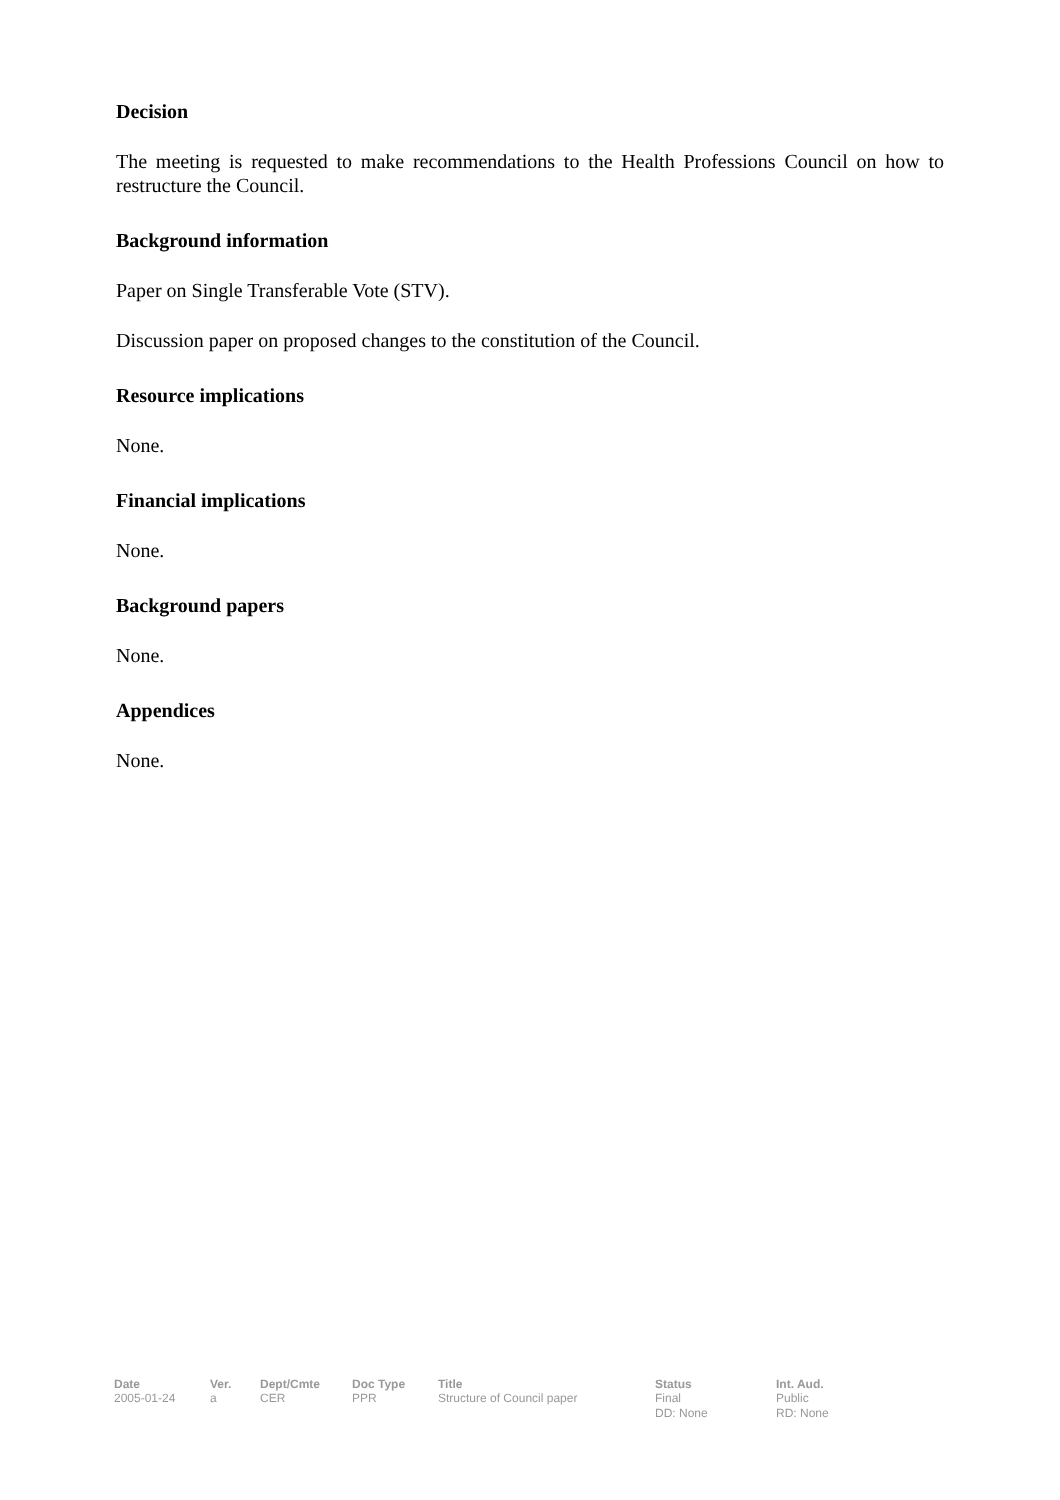Decision
The meeting is requested to make recommendations to the Health Professions Council on how to restructure the Council.
Background information
Paper on Single Transferable Vote (STV).
Discussion paper on proposed changes to the constitution of the Council.
Resource implications
None.
Financial implications
None.
Background papers
None.
Appendices
None.
| Date | Ver. | Dept/Cmte | Doc Type | Title | Status | Int. Aud. |
| --- | --- | --- | --- | --- | --- | --- |
| 2005-01-24 | a | CER | PPR | Structure of Council paper | Final DD: None | Public RD: None |